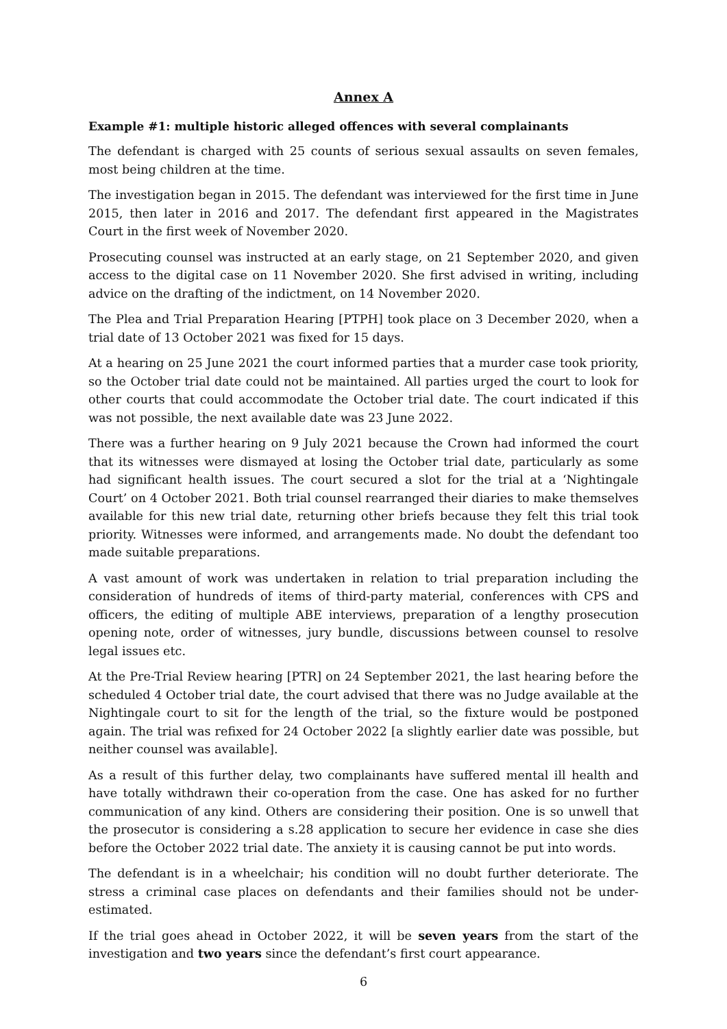Annex A
Example #1: multiple historic alleged offences with several complainants
The defendant is charged with 25 counts of serious sexual assaults on seven females, most being children at the time.
The investigation began in 2015. The defendant was interviewed for the first time in June 2015, then later in 2016 and 2017. The defendant first appeared in the Magistrates Court in the first week of November 2020.
Prosecuting counsel was instructed at an early stage, on 21 September 2020, and given access to the digital case on 11 November 2020. She first advised in writing, including advice on the drafting of the indictment, on 14 November 2020.
The Plea and Trial Preparation Hearing [PTPH] took place on 3 December 2020, when a trial date of 13 October 2021 was fixed for 15 days.
At a hearing on 25 June 2021 the court informed parties that a murder case took priority, so the October trial date could not be maintained. All parties urged the court to look for other courts that could accommodate the October trial date. The court indicated if this was not possible, the next available date was 23 June 2022.
There was a further hearing on 9 July 2021 because the Crown had informed the court that its witnesses were dismayed at losing the October trial date, particularly as some had significant health issues. The court secured a slot for the trial at a ‘Nightingale Court’ on 4 October 2021. Both trial counsel rearranged their diaries to make themselves available for this new trial date, returning other briefs because they felt this trial took priority. Witnesses were informed, and arrangements made. No doubt the defendant too made suitable preparations.
A vast amount of work was undertaken in relation to trial preparation including the consideration of hundreds of items of third-party material, conferences with CPS and officers, the editing of multiple ABE interviews, preparation of a lengthy prosecution opening note, order of witnesses, jury bundle, discussions between counsel to resolve legal issues etc.
At the Pre-Trial Review hearing [PTR] on 24 September 2021, the last hearing before the scheduled 4 October trial date, the court advised that there was no Judge available at the Nightingale court to sit for the length of the trial, so the fixture would be postponed again. The trial was refixed for 24 October 2022 [a slightly earlier date was possible, but neither counsel was available].
As a result of this further delay, two complainants have suffered mental ill health and have totally withdrawn their co-operation from the case. One has asked for no further communication of any kind. Others are considering their position. One is so unwell that the prosecutor is considering a s.28 application to secure her evidence in case she dies before the October 2022 trial date. The anxiety it is causing cannot be put into words.
The defendant is in a wheelchair; his condition will no doubt further deteriorate. The stress a criminal case places on defendants and their families should not be under-estimated.
If the trial goes ahead in October 2022, it will be seven years from the start of the investigation and two years since the defendant’s first court appearance.
6